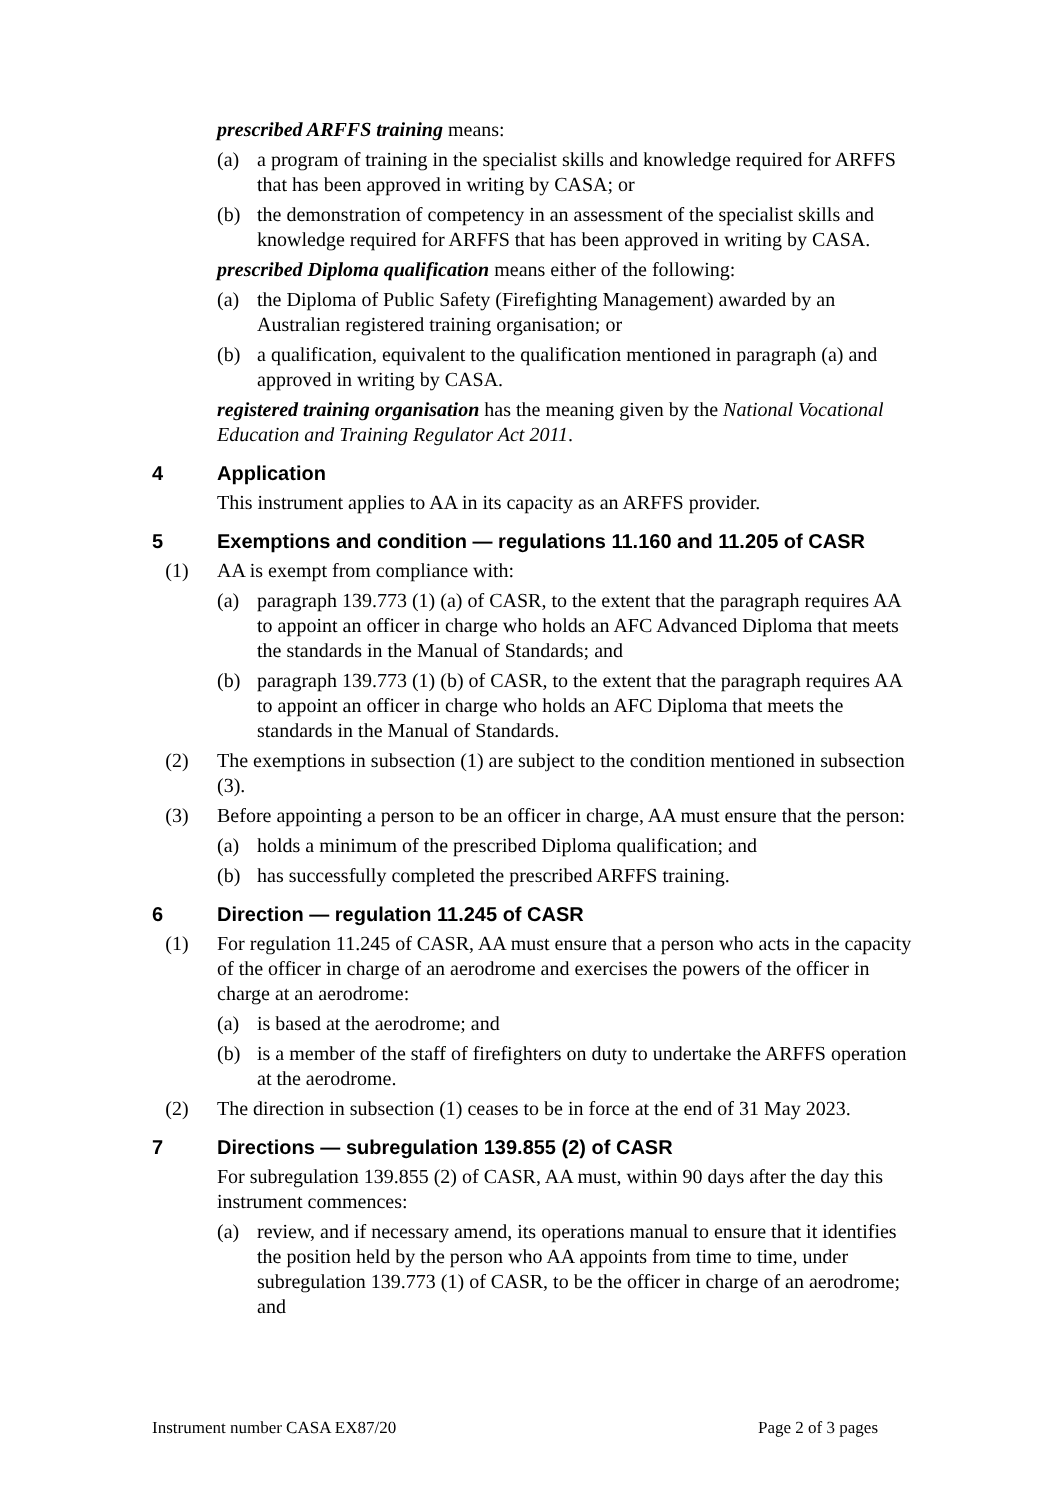prescribed ARFFS training means:
(a) a program of training in the specialist skills and knowledge required for ARFFS that has been approved in writing by CASA; or
(b) the demonstration of competency in an assessment of the specialist skills and knowledge required for ARFFS that has been approved in writing by CASA.
prescribed Diploma qualification means either of the following:
(a) the Diploma of Public Safety (Firefighting Management) awarded by an Australian registered training organisation; or
(b) a qualification, equivalent to the qualification mentioned in paragraph (a) and approved in writing by CASA.
registered training organisation has the meaning given by the National Vocational Education and Training Regulator Act 2011.
4 Application
This instrument applies to AA in its capacity as an ARFFS provider.
5 Exemptions and condition — regulations 11.160 and 11.205 of CASR
(1) AA is exempt from compliance with:
(a) paragraph 139.773 (1) (a) of CASR, to the extent that the paragraph requires AA to appoint an officer in charge who holds an AFC Advanced Diploma that meets the standards in the Manual of Standards; and
(b) paragraph 139.773 (1) (b) of CASR, to the extent that the paragraph requires AA to appoint an officer in charge who holds an AFC Diploma that meets the standards in the Manual of Standards.
(2) The exemptions in subsection (1) are subject to the condition mentioned in subsection (3).
(3) Before appointing a person to be an officer in charge, AA must ensure that the person:
(a) holds a minimum of the prescribed Diploma qualification; and
(b) has successfully completed the prescribed ARFFS training.
6 Direction — regulation 11.245 of CASR
(1) For regulation 11.245 of CASR, AA must ensure that a person who acts in the capacity of the officer in charge of an aerodrome and exercises the powers of the officer in charge at an aerodrome:
(a) is based at the aerodrome; and
(b) is a member of the staff of firefighters on duty to undertake the ARFFS operation at the aerodrome.
(2) The direction in subsection (1) ceases to be in force at the end of 31 May 2023.
7 Directions — subregulation 139.855 (2) of CASR
For subregulation 139.855 (2) of CASR, AA must, within 90 days after the day this instrument commences:
(a) review, and if necessary amend, its operations manual to ensure that it identifies the position held by the person who AA appoints from time to time, under subregulation 139.773 (1) of CASR, to be the officer in charge of an aerodrome; and
Instrument number CASA EX87/20 Page 2 of 3 pages